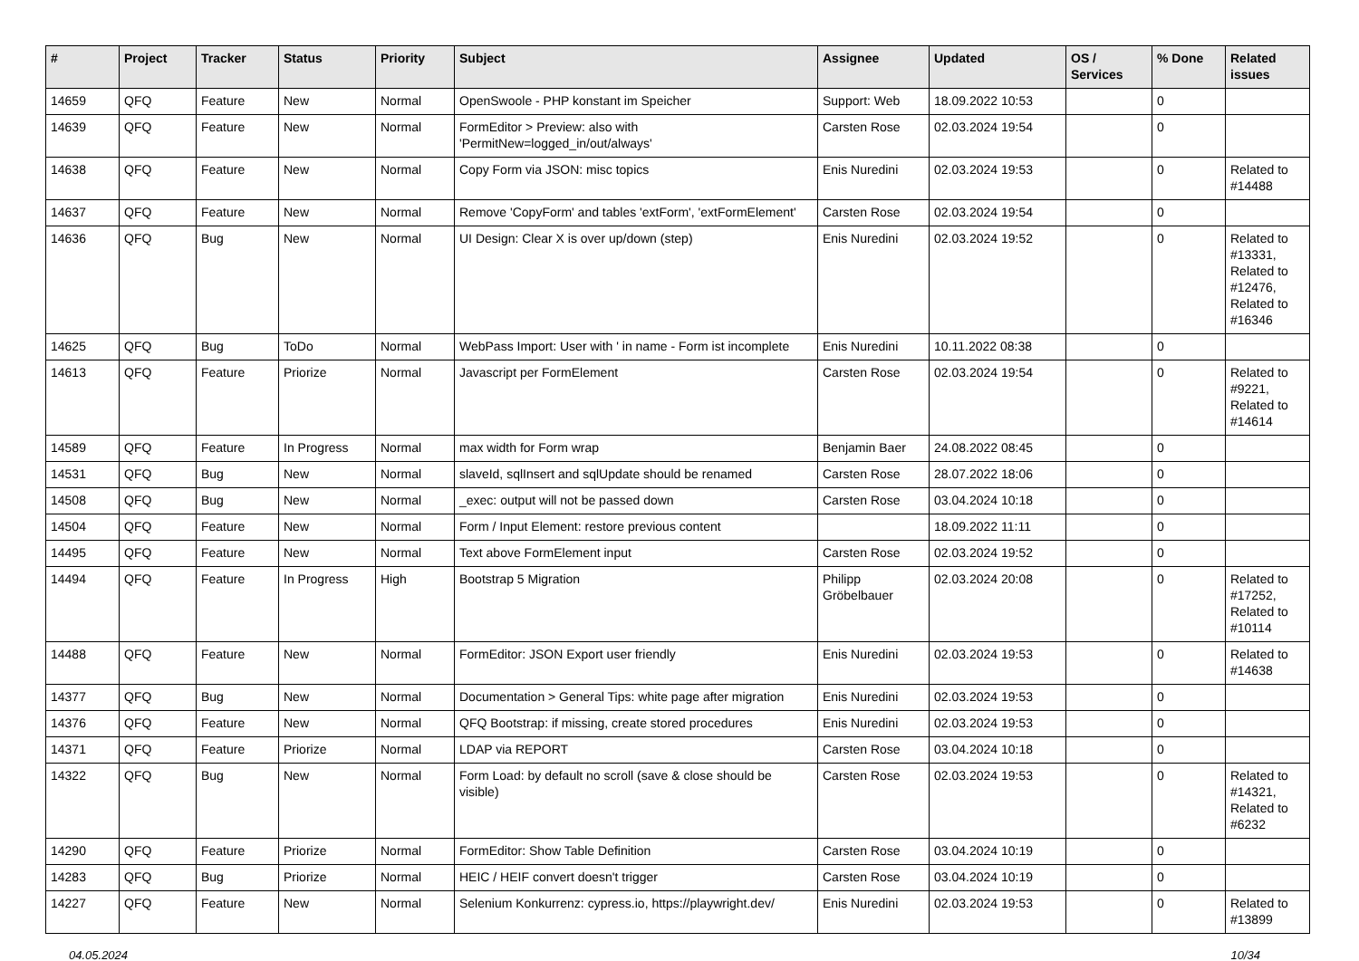| # | Project | Tracker | Status | Priority | Subject | Assignee | Updated | OS / Services | % Done | Related issues |
| --- | --- | --- | --- | --- | --- | --- | --- | --- | --- | --- |
| 14659 | QFQ | Feature | New | Normal | OpenSwoole - PHP konstant im Speicher | Support: Web | 18.09.2022 10:53 | | 0 | |
| 14639 | QFQ | Feature | New | Normal | FormEditor > Preview: also with 'PermitNew=logged_in/out/always' | Carsten Rose | 02.03.2024 19:54 | | 0 | |
| 14638 | QFQ | Feature | New | Normal | Copy Form via JSON: misc topics | Enis Nuredini | 02.03.2024 19:53 | | 0 | Related to #14488 |
| 14637 | QFQ | Feature | New | Normal | Remove 'CopyForm' and tables 'extForm', 'extFormElement' | Carsten Rose | 02.03.2024 19:54 | | 0 | |
| 14636 | QFQ | Bug | New | Normal | UI Design: Clear X is over up/down (step) | Enis Nuredini | 02.03.2024 19:52 | | 0 | Related to #13331, Related to #12476, Related to #16346 |
| 14625 | QFQ | Bug | ToDo | Normal | WebPass Import: User with ' in name - Form ist incomplete | Enis Nuredini | 10.11.2022 08:38 | | 0 | |
| 14613 | QFQ | Feature | Priorize | Normal | Javascript per FormElement | Carsten Rose | 02.03.2024 19:54 | | 0 | Related to #9221, Related to #14614 |
| 14589 | QFQ | Feature | In Progress | Normal | max width for Form wrap | Benjamin Baer | 24.08.2022 08:45 | | 0 | |
| 14531 | QFQ | Bug | New | Normal | slaveId, sqlInsert and sqlUpdate should be renamed | Carsten Rose | 28.07.2022 18:06 | | 0 | |
| 14508 | QFQ | Bug | New | Normal | _exec: output will not be passed down | Carsten Rose | 03.04.2024 10:18 | | 0 | |
| 14504 | QFQ | Feature | New | Normal | Form / Input Element: restore previous content | | 18.09.2022 11:11 | | 0 | |
| 14495 | QFQ | Feature | New | Normal | Text above FormElement input | Carsten Rose | 02.03.2024 19:52 | | 0 | |
| 14494 | QFQ | Feature | In Progress | High | Bootstrap 5 Migration | Philipp Gröbelbauer | 02.03.2024 20:08 | | 0 | Related to #17252, Related to #10114 |
| 14488 | QFQ | Feature | New | Normal | FormEditor: JSON Export user friendly | Enis Nuredini | 02.03.2024 19:53 | | 0 | Related to #14638 |
| 14377 | QFQ | Bug | New | Normal | Documentation > General Tips: white page after migration | Enis Nuredini | 02.03.2024 19:53 | | 0 | |
| 14376 | QFQ | Feature | New | Normal | QFQ Bootstrap: if missing, create stored procedures | Enis Nuredini | 02.03.2024 19:53 | | 0 | |
| 14371 | QFQ | Feature | Priorize | Normal | LDAP via REPORT | Carsten Rose | 03.04.2024 10:18 | | 0 | |
| 14322 | QFQ | Bug | New | Normal | Form Load: by default no scroll (save & close should be visible) | Carsten Rose | 02.03.2024 19:53 | | 0 | Related to #14321, Related to #6232 |
| 14290 | QFQ | Feature | Priorize | Normal | FormEditor: Show Table Definition | Carsten Rose | 03.04.2024 10:19 | | 0 | |
| 14283 | QFQ | Bug | Priorize | Normal | HEIC / HEIF convert doesn't trigger | Carsten Rose | 03.04.2024 10:19 | | 0 | |
| 14227 | QFQ | Feature | New | Normal | Selenium Konkurrenz: cypress.io, https://playwright.dev/ | Enis Nuredini | 02.03.2024 19:53 | | 0 | Related to #13899 |
04.05.2024 10/34